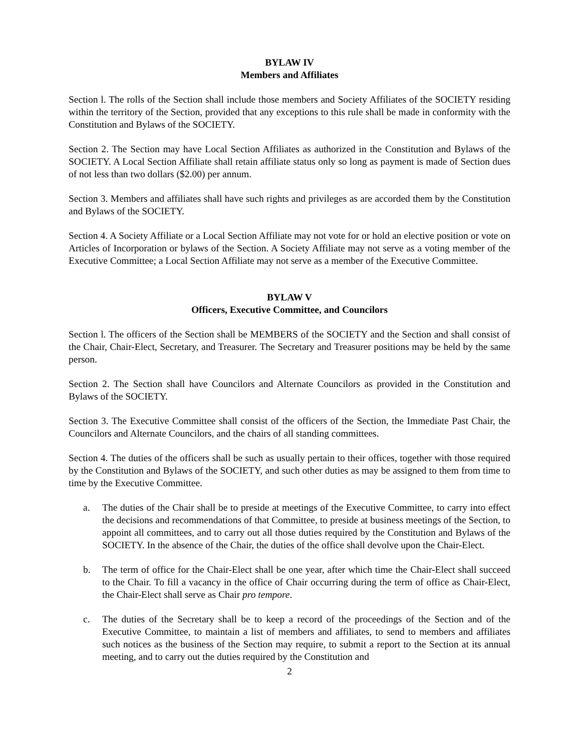BYLAW IV
Members and Affiliates
Section l. The rolls of the Section shall include those members and Society Affiliates of the SOCIETY residing within the territory of the Section, provided that any exceptions to this rule shall be made in conformity with the Constitution and Bylaws of the SOCIETY.
Section 2. The Section may have Local Section Affiliates as authorized in the Constitution and Bylaws of the SOCIETY. A Local Section Affiliate shall retain affiliate status only so long as payment is made of Section dues of not less than two dollars ($2.00) per annum.
Section 3. Members and affiliates shall have such rights and privileges as are accorded them by the Constitution and Bylaws of the SOCIETY.
Section 4. A Society Affiliate or a Local Section Affiliate may not vote for or hold an elective position or vote on Articles of Incorporation or bylaws of the Section. A Society Affiliate may not serve as a voting member of the Executive Committee; a Local Section Affiliate may not serve as a member of the Executive Committee.
BYLAW V
Officers, Executive Committee, and Councilors
Section l. The officers of the Section shall be MEMBERS of the SOCIETY and the Section and shall consist of the Chair, Chair-Elect, Secretary, and Treasurer. The Secretary and Treasurer positions may be held by the same person.
Section 2. The Section shall have Councilors and Alternate Councilors as provided in the Constitution and Bylaws of the SOCIETY.
Section 3. The Executive Committee shall consist of the officers of the Section, the Immediate Past Chair, the Councilors and Alternate Councilors, and the chairs of all standing committees.
Section 4. The duties of the officers shall be such as usually pertain to their offices, together with those required by the Constitution and Bylaws of the SOCIETY, and such other duties as may be assigned to them from time to time by the Executive Committee.
a. The duties of the Chair shall be to preside at meetings of the Executive Committee, to carry into effect the decisions and recommendations of that Committee, to preside at business meetings of the Section, to appoint all committees, and to carry out all those duties required by the Constitution and Bylaws of the SOCIETY. In the absence of the Chair, the duties of the office shall devolve upon the Chair-Elect.
b. The term of office for the Chair-Elect shall be one year, after which time the Chair-Elect shall succeed to the Chair. To fill a vacancy in the office of Chair occurring during the term of office as Chair-Elect, the Chair-Elect shall serve as Chair pro tempore.
c. The duties of the Secretary shall be to keep a record of the proceedings of the Section and of the Executive Committee, to maintain a list of members and affiliates, to send to members and affiliates such notices as the business of the Section may require, to submit a report to the Section at its annual meeting, and to carry out the duties required by the Constitution and
2